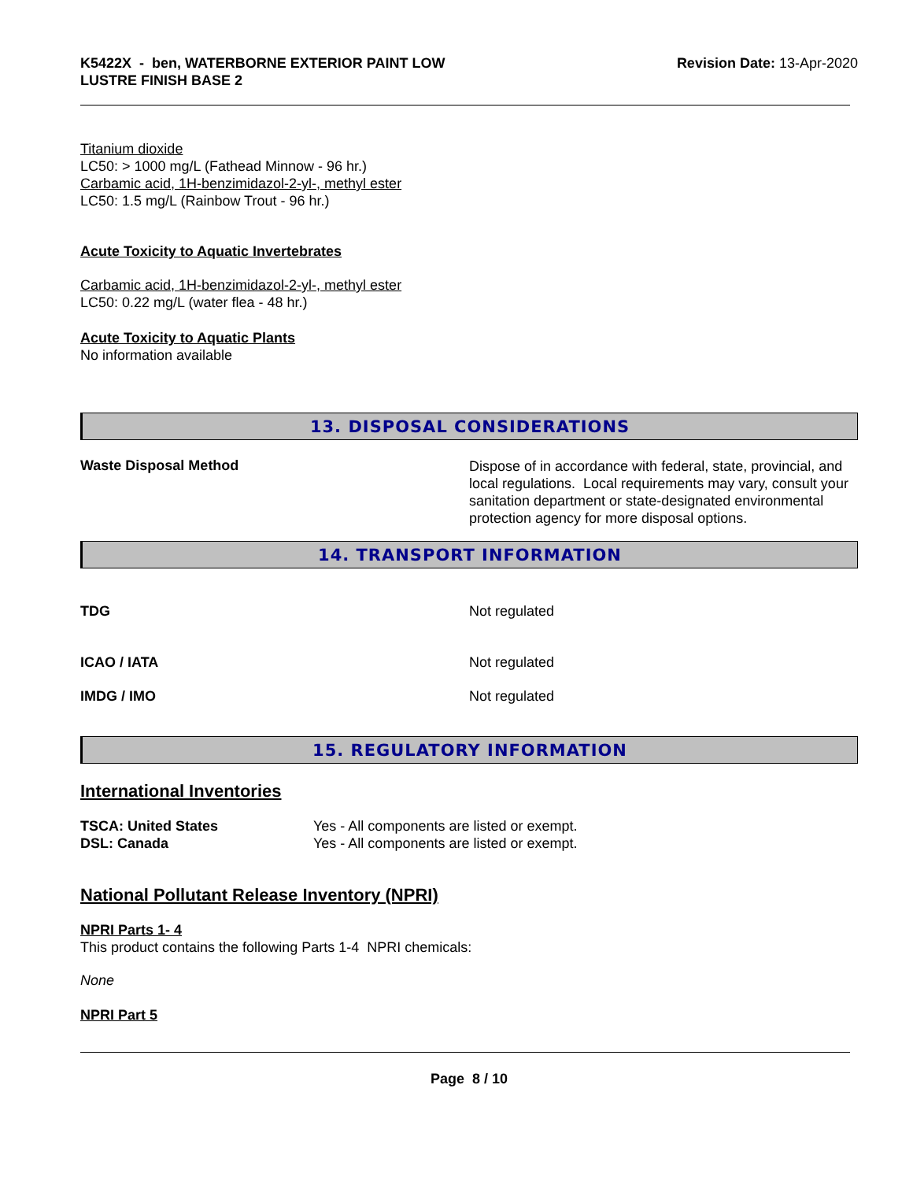K5422X - ben, WATERBORNE EXTERIOR PAINT LOW
LUSTRE FINISH BASE 2
Revision Date: 13-Apr-2020
Titanium dioxide
LC50: > 1000 mg/L (Fathead Minnow - 96 hr.)
Carbamic acid, 1H-benzimidazol-2-yl-, methyl ester
LC50: 1.5 mg/L (Rainbow Trout - 96 hr.)
Acute Toxicity to Aquatic Invertebrates
Carbamic acid, 1H-benzimidazol-2-yl-, methyl ester
LC50: 0.22 mg/L (water flea - 48 hr.)
Acute Toxicity to Aquatic Plants
No information available
13. DISPOSAL CONSIDERATIONS
Waste Disposal Method
Dispose of in accordance with federal, state, provincial, and local regulations. Local requirements may vary, consult your sanitation department or state-designated environmental protection agency for more disposal options.
14. TRANSPORT INFORMATION
TDG Not regulated
ICAO / IATA Not regulated
IMDG / IMO Not regulated
15. REGULATORY INFORMATION
International Inventories
TSCA: United States
DSL: Canada
Yes - All components are listed or exempt.
Yes - All components are listed or exempt.
National Pollutant Release Inventory (NPRI)
NPRI Parts 1- 4
This product contains the following Parts 1-4 NPRI chemicals:
None
NPRI Part 5
Page 8 / 10